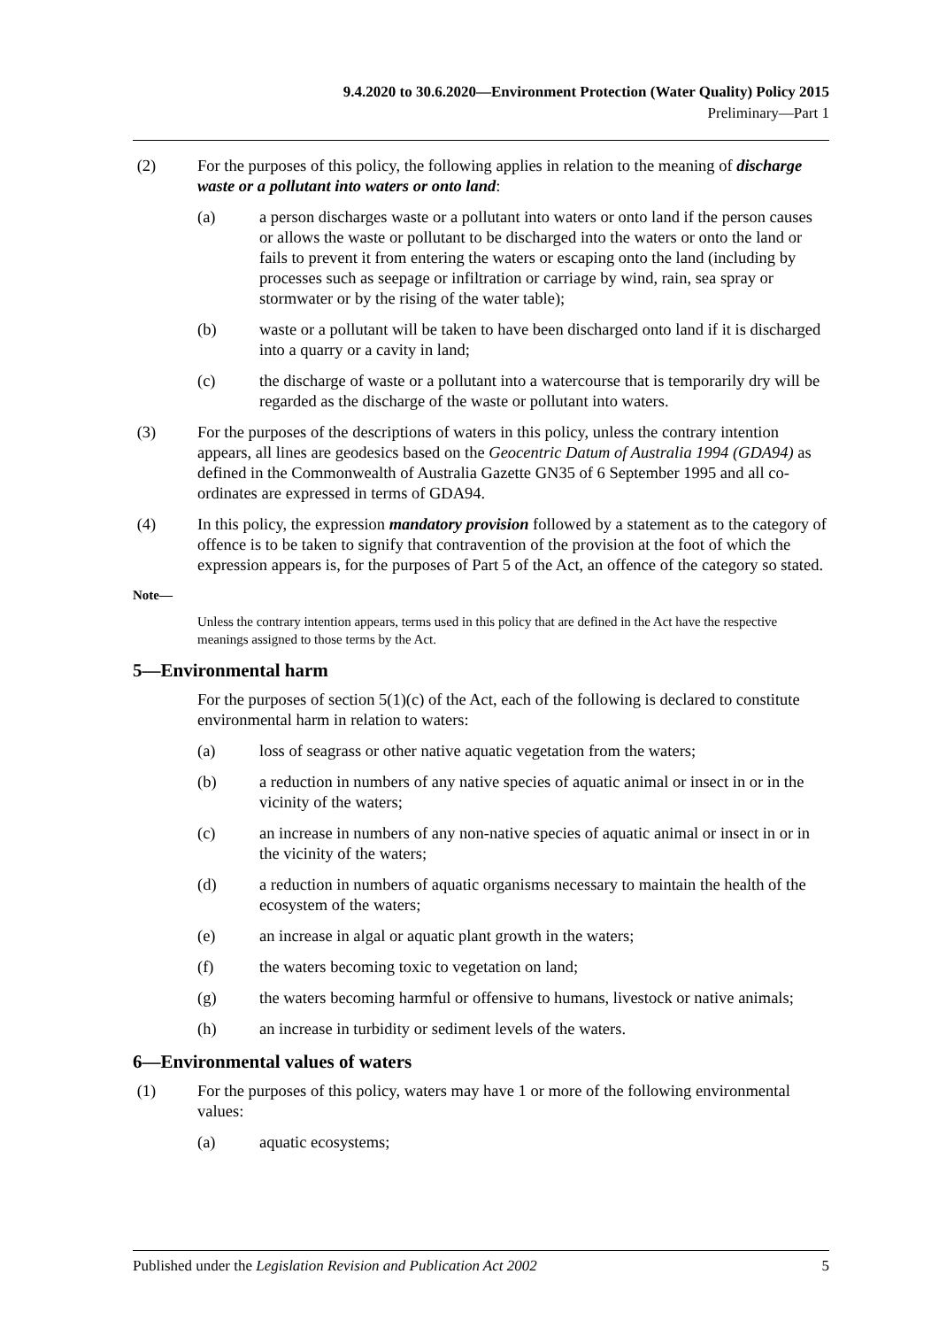9.4.2020 to 30.6.2020—Environment Protection (Water Quality) Policy 2015
Preliminary—Part 1
(2) For the purposes of this policy, the following applies in relation to the meaning of discharge waste or a pollutant into waters or onto land:
(a) a person discharges waste or a pollutant into waters or onto land if the person causes or allows the waste or pollutant to be discharged into the waters or onto the land or fails to prevent it from entering the waters or escaping onto the land (including by processes such as seepage or infiltration or carriage by wind, rain, sea spray or stormwater or by the rising of the water table);
(b) waste or a pollutant will be taken to have been discharged onto land if it is discharged into a quarry or a cavity in land;
(c) the discharge of waste or a pollutant into a watercourse that is temporarily dry will be regarded as the discharge of the waste or pollutant into waters.
(3) For the purposes of the descriptions of waters in this policy, unless the contrary intention appears, all lines are geodesics based on the Geocentric Datum of Australia 1994 (GDA94) as defined in the Commonwealth of Australia Gazette GN35 of 6 September 1995 and all co-ordinates are expressed in terms of GDA94.
(4) In this policy, the expression mandatory provision followed by a statement as to the category of offence is to be taken to signify that contravention of the provision at the foot of which the expression appears is, for the purposes of Part 5 of the Act, an offence of the category so stated.
Note—
Unless the contrary intention appears, terms used in this policy that are defined in the Act have the respective meanings assigned to those terms by the Act.
5—Environmental harm
For the purposes of section 5(1)(c) of the Act, each of the following is declared to constitute environmental harm in relation to waters:
(a) loss of seagrass or other native aquatic vegetation from the waters;
(b) a reduction in numbers of any native species of aquatic animal or insect in or in the vicinity of the waters;
(c) an increase in numbers of any non-native species of aquatic animal or insect in or in the vicinity of the waters;
(d) a reduction in numbers of aquatic organisms necessary to maintain the health of the ecosystem of the waters;
(e) an increase in algal or aquatic plant growth in the waters;
(f) the waters becoming toxic to vegetation on land;
(g) the waters becoming harmful or offensive to humans, livestock or native animals;
(h) an increase in turbidity or sediment levels of the waters.
6—Environmental values of waters
(1) For the purposes of this policy, waters may have 1 or more of the following environmental values:
(a) aquatic ecosystems;
Published under the Legislation Revision and Publication Act 2002 5